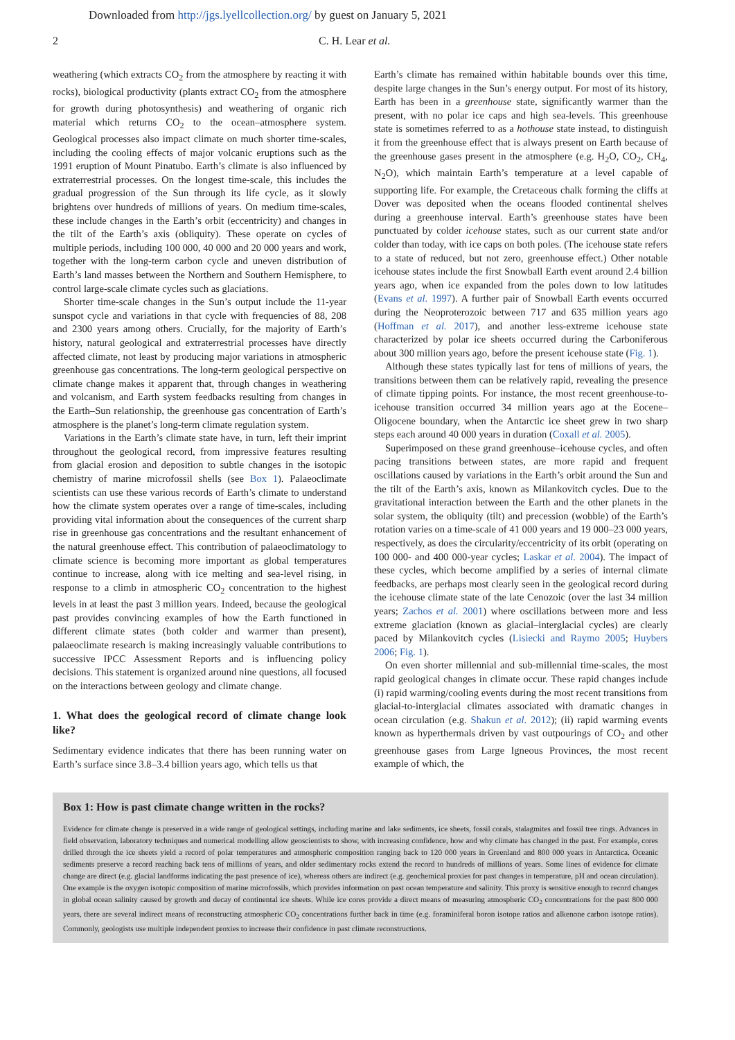Downloaded from http://jgs.lyellcollection.org/ by guest on January 5, 2021
2 C. H. Lear et al.
weathering (which extracts CO<sub>2</sub> from the atmosphere by reacting it with rocks), biological productivity (plants extract CO<sub>2</sub> from the atmosphere for growth during photosynthesis) and weathering of organic rich material which returns CO<sub>2</sub> to the ocean–atmosphere system. Geological processes also impact climate on much shorter time-scales, including the cooling effects of major volcanic eruptions such as the 1991 eruption of Mount Pinatubo. Earth’s climate is also influenced by extraterrestrial processes. On the longest time-scale, this includes the gradual progression of the Sun through its life cycle, as it slowly brightens over hundreds of millions of years. On medium time-scales, these include changes in the Earth’s orbit (eccentricity) and changes in the tilt of the Earth’s axis (obliquity). These operate on cycles of multiple periods, including 100 000, 40 000 and 20 000 years and work, together with the long-term carbon cycle and uneven distribution of Earth’s land masses between the Northern and Southern Hemisphere, to control large-scale climate cycles such as glaciations.
Shorter time-scale changes in the Sun’s output include the 11-year sunspot cycle and variations in that cycle with frequencies of 88, 208 and 2300 years among others. Crucially, for the majority of Earth’s history, natural geological and extraterrestrial processes have directly affected climate, not least by producing major variations in atmospheric greenhouse gas concentrations. The long-term geological perspective on climate change makes it apparent that, through changes in weathering and volcanism, and Earth system feedbacks resulting from changes in the Earth–Sun relationship, the greenhouse gas concentration of Earth’s atmosphere is the planet’s long-term climate regulation system.
Variations in the Earth’s climate state have, in turn, left their imprint throughout the geological record, from impressive features resulting from glacial erosion and deposition to subtle changes in the isotopic chemistry of marine microfossil shells (see Box 1). Palaeoclimate scientists can use these various records of Earth’s climate to understand how the climate system operates over a range of time-scales, including providing vital information about the consequences of the current sharp rise in greenhouse gas concentrations and the resultant enhancement of the natural greenhouse effect. This contribution of palaeoclimatology to climate science is becoming more important as global temperatures continue to increase, along with ice melting and sea-level rising, in response to a climb in atmospheric CO<sub>2</sub> concentration to the highest levels in at least the past 3 million years. Indeed, because the geological past provides convincing examples of how the Earth functioned in different climate states (both colder and warmer than present), palaeoclimate research is making increasingly valuable contributions to successive IPCC Assessment Reports and is influencing policy decisions. This statement is organized around nine questions, all focused on the interactions between geology and climate change.
1. What does the geological record of climate change look like?
Sedimentary evidence indicates that there has been running water on Earth’s surface since 3.8–3.4 billion years ago, which tells us that
Earth’s climate has remained within habitable bounds over this time, despite large changes in the Sun’s energy output. For most of its history, Earth has been in a greenhouse state, significantly warmer than the present, with no polar ice caps and high sea-levels. This greenhouse state is sometimes referred to as a hothouse state instead, to distinguish it from the greenhouse effect that is always present on Earth because of the greenhouse gases present in the atmosphere (e.g. H<sub>2</sub>O, CO<sub>2</sub>, CH<sub>4</sub>, N<sub>2</sub>O), which maintain Earth’s temperature at a level capable of supporting life. For example, the Cretaceous chalk forming the cliffs at Dover was deposited when the oceans flooded continental shelves during a greenhouse interval. Earth’s greenhouse states have been punctuated by colder icehouse states, such as our current state and/or colder than today, with ice caps on both poles. (The icehouse state refers to a state of reduced, but not zero, greenhouse effect.) Other notable icehouse states include the first Snowball Earth event around 2.4 billion years ago, when ice expanded from the poles down to low latitudes (Evans et al. 1997). A further pair of Snowball Earth events occurred during the Neoproterozoic between 717 and 635 million years ago (Hoffman et al. 2017), and another less-extreme icehouse state characterized by polar ice sheets occurred during the Carboniferous about 300 million years ago, before the present icehouse state (Fig. 1).
Although these states typically last for tens of millions of years, the transitions between them can be relatively rapid, revealing the presence of climate tipping points. For instance, the most recent greenhouse-to-icehouse transition occurred 34 million years ago at the Eocene–Oligocene boundary, when the Antarctic ice sheet grew in two sharp steps each around 40 000 years in duration (Coxall et al. 2005).
Superimposed on these grand greenhouse–icehouse cycles, and often pacing transitions between states, are more rapid and frequent oscillations caused by variations in the Earth’s orbit around the Sun and the tilt of the Earth’s axis, known as Milankovitch cycles. Due to the gravitational interaction between the Earth and the other planets in the solar system, the obliquity (tilt) and precession (wobble) of the Earth’s rotation varies on a time-scale of 41 000 years and 19 000–23 000 years, respectively, as does the circularity/eccentricity of its orbit (operating on 100 000- and 400 000-year cycles; Laskar et al. 2004). The impact of these cycles, which become amplified by a series of internal climate feedbacks, are perhaps most clearly seen in the geological record during the icehouse climate state of the late Cenozoic (over the last 34 million years; Zachos et al. 2001) where oscillations between more and less extreme glaciation (known as glacial–interglacial cycles) are clearly paced by Milankovitch cycles (Lisiecki and Raymo 2005; Huybers 2006; Fig. 1).
On even shorter millennial and sub-millennial time-scales, the most rapid geological changes in climate occur. These rapid changes include (i) rapid warming/cooling events during the most recent transitions from glacial-to-interglacial climates associated with dramatic changes in ocean circulation (e.g. Shakun et al. 2012); (ii) rapid warming events known as hyperthermals driven by vast outpourings of CO<sub>2</sub> and other greenhouse gases from Large Igneous Provinces, the most recent example of which, the
Box 1: How is past climate change written in the rocks?
Evidence for climate change is preserved in a wide range of geological settings, including marine and lake sediments, ice sheets, fossil corals, stalagmites and fossil tree rings. Advances in field observation, laboratory techniques and numerical modelling allow geoscientists to show, with increasing confidence, how and why climate has changed in the past. For example, cores drilled through the ice sheets yield a record of polar temperatures and atmospheric composition ranging back to 120 000 years in Greenland and 800 000 years in Antarctica. Oceanic sediments preserve a record reaching back tens of millions of years, and older sedimentary rocks extend the record to hundreds of millions of years. Some lines of evidence for climate change are direct (e.g. glacial landforms indicating the past presence of ice), whereas others are indirect (e.g. geochemical proxies for past changes in temperature, pH and ocean circulation). One example is the oxygen isotopic composition of marine microfossils, which provides information on past ocean temperature and salinity. This proxy is sensitive enough to record changes in global ocean salinity caused by growth and decay of continental ice sheets. While ice cores provide a direct means of measuring atmospheric CO<sub>2</sub> concentrations for the past 800 000 years, there are several indirect means of reconstructing atmospheric CO<sub>2</sub> concentrations further back in time (e.g. foraminiferal boron isotope ratios and alkenone carbon isotope ratios). Commonly, geologists use multiple independent proxies to increase their confidence in past climate reconstructions.